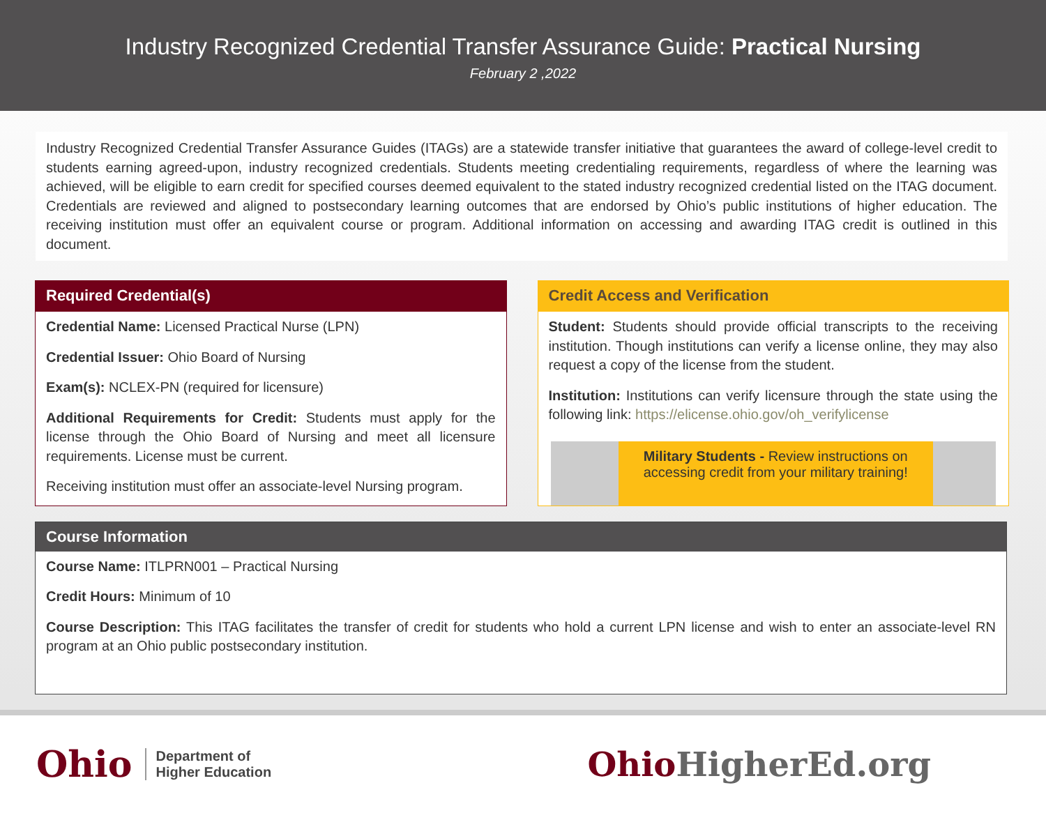Industry Recognized Credential Transfer Assurance Guide: Practical Nursing
February 2 ,2022
Industry Recognized Credential Transfer Assurance Guides (ITAGs) are a statewide transfer initiative that guarantees the award of college-level credit to students earning agreed-upon, industry recognized credentials. Students meeting credentialing requirements, regardless of where the learning was achieved, will be eligible to earn credit for specified courses deemed equivalent to the stated industry recognized credential listed on the ITAG document. Credentials are reviewed and aligned to postsecondary learning outcomes that are endorsed by Ohio’s public institutions of higher education. The receiving institution must offer an equivalent course or program. Additional information on accessing and awarding ITAG credit is outlined in this document.
Required Credential(s)
Credential Name: Licensed Practical Nurse (LPN)
Credential Issuer: Ohio Board of Nursing
Exam(s): NCLEX-PN (required for licensure)
Additional Requirements for Credit: Students must apply for the license through the Ohio Board of Nursing and meet all licensure requirements. License must be current.
Receiving institution must offer an associate-level Nursing program.
Credit Access and Verification
Student: Students should provide official transcripts to the receiving institution. Though institutions can verify a license online, they may also request a copy of the license from the student.
Institution: Institutions can verify licensure through the state using the following link: https://elicense.ohio.gov/oh_verifylicense
Military Students - Review instructions on accessing credit from your military training!
Course Information
Course Name: ITLPRN001 – Practical Nursing
Credit Hours: Minimum of 10
Course Description: This ITAG facilitates the transfer of credit for students who hold a current LPN license and wish to enter an associate-level RN program at an Ohio public postsecondary institution.
Ohio Department of
Higher Education
OhioHigherEd.org